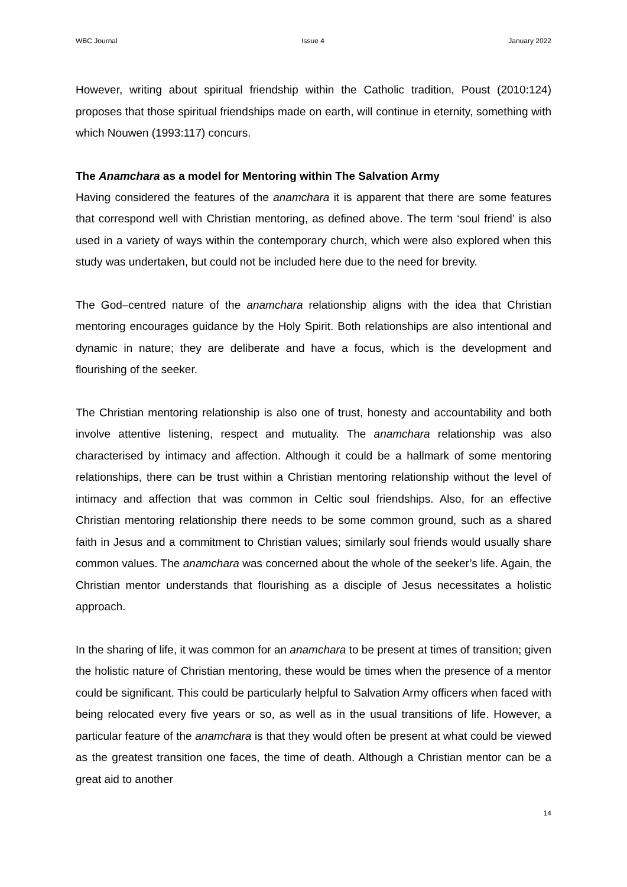WBC Journal Issue 4 January 2022
However, writing about spiritual friendship within the Catholic tradition, Poust (2010:124) proposes that those spiritual friendships made on earth, will continue in eternity, something with which Nouwen (1993:117) concurs.
The Anamchara as a model for Mentoring within The Salvation Army
Having considered the features of the anamchara it is apparent that there are some features that correspond well with Christian mentoring, as defined above. The term ‘soul friend’ is also used in a variety of ways within the contemporary church, which were also explored when this study was undertaken, but could not be included here due to the need for brevity.
The God–centred nature of the anamchara relationship aligns with the idea that Christian mentoring encourages guidance by the Holy Spirit. Both relationships are also intentional and dynamic in nature; they are deliberate and have a focus, which is the development and flourishing of the seeker.
The Christian mentoring relationship is also one of trust, honesty and accountability and both involve attentive listening, respect and mutuality. The anamchara relationship was also characterised by intimacy and affection. Although it could be a hallmark of some mentoring relationships, there can be trust within a Christian mentoring relationship without the level of intimacy and affection that was common in Celtic soul friendships. Also, for an effective Christian mentoring relationship there needs to be some common ground, such as a shared faith in Jesus and a commitment to Christian values; similarly soul friends would usually share common values. The anamchara was concerned about the whole of the seeker’s life. Again, the Christian mentor understands that flourishing as a disciple of Jesus necessitates a holistic approach.
In the sharing of life, it was common for an anamchara to be present at times of transition; given the holistic nature of Christian mentoring, these would be times when the presence of a mentor could be significant. This could be particularly helpful to Salvation Army officers when faced with being relocated every five years or so, as well as in the usual transitions of life. However, a particular feature of the anamchara is that they would often be present at what could be viewed as the greatest transition one faces, the time of death. Although a Christian mentor can be a great aid to another
14